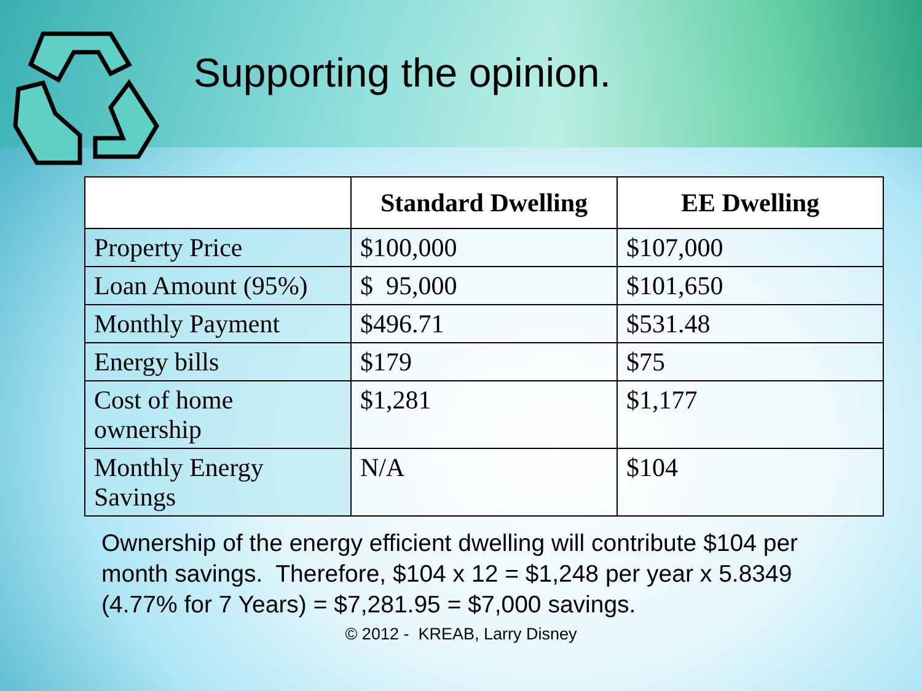Supporting the opinion.
| | Standard Dwelling | EE Dwelling |
| --- | --- | --- |
| Property Price | $100,000 | $107,000 |
| Loan Amount (95%) | $ 95,000 | $101,650 |
| Monthly Payment | $496.71 | $531.48 |
| Energy bills | $179 | $75 |
| Cost of home ownership | $1,281 | $1,177 |
| Monthly Energy Savings | N/A | $104 |
Ownership of the energy efficient dwelling will contribute $104 per month savings. Therefore, $104 x 12 = $1,248 per year x 5.8349 (4.77% for 7 Years) = $7,281.95 = $7,000 savings.
© 2012 - KREAB, Larry Disney